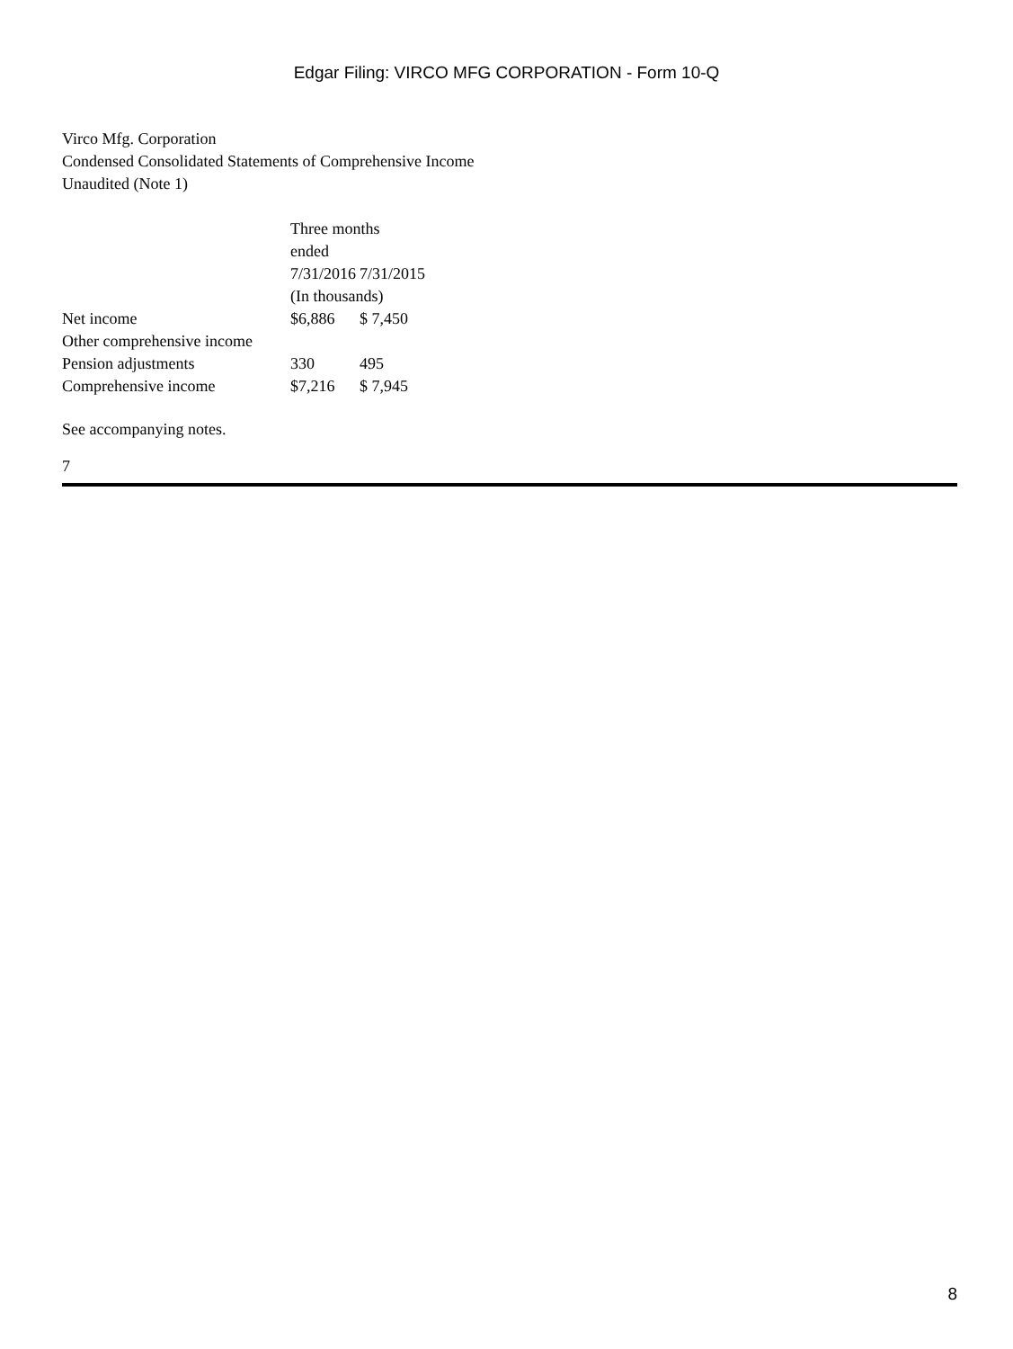Edgar Filing: VIRCO MFG CORPORATION - Form 10-Q
Virco Mfg. Corporation
Condensed Consolidated Statements of Comprehensive Income
Unaudited (Note 1)
| | Three months ended | |
| | 7/31/2016 | 7/31/2015 |
| | (In thousands) | |
| Net income | $6,886 | $ 7,450 |
| Other comprehensive income | | |
| Pension adjustments | 330 | 495 |
| Comprehensive income | $7,216 | $ 7,945 |
See accompanying notes.
7
8